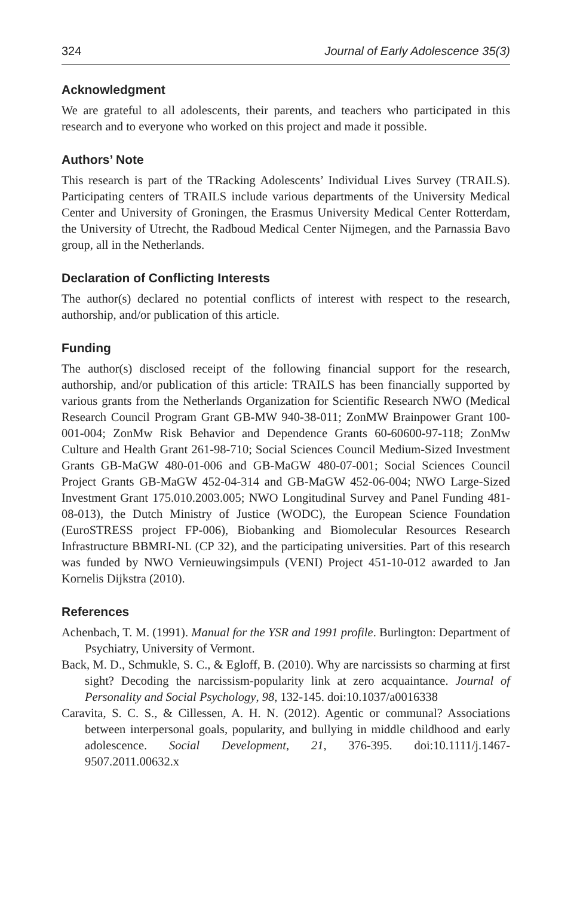324 Journal of Early Adolescence 35(3)
Acknowledgment
We are grateful to all adolescents, their parents, and teachers who participated in this research and to everyone who worked on this project and made it possible.
Authors’ Note
This research is part of the TRacking Adolescents’ Individual Lives Survey (TRAILS). Participating centers of TRAILS include various departments of the University Medical Center and University of Groningen, the Erasmus University Medical Center Rotterdam, the University of Utrecht, the Radboud Medical Center Nijmegen, and the Parnassia Bavo group, all in the Netherlands.
Declaration of Conflicting Interests
The author(s) declared no potential conflicts of interest with respect to the research, authorship, and/or publication of this article.
Funding
The author(s) disclosed receipt of the following financial support for the research, authorship, and/or publication of this article: TRAILS has been financially supported by various grants from the Netherlands Organization for Scientific Research NWO (Medical Research Council Program Grant GB-MW 940-38-011; ZonMW Brainpower Grant 100-001-004; ZonMw Risk Behavior and Dependence Grants 60-60600-97-118; ZonMw Culture and Health Grant 261-98-710; Social Sciences Council Medium-Sized Investment Grants GB-MaGW 480-01-006 and GB-MaGW 480-07-001; Social Sciences Council Project Grants GB-MaGW 452-04-314 and GB-MaGW 452-06-004; NWO Large-Sized Investment Grant 175.010.2003.005; NWO Longitudinal Survey and Panel Funding 481-08-013), the Dutch Ministry of Justice (WODC), the European Science Foundation (EuroSTRESS project FP-006), Biobanking and Biomolecular Resources Research Infrastructure BBMRI-NL (CP 32), and the participating universities. Part of this research was funded by NWO Vernieuwingsimpuls (VENI) Project 451-10-012 awarded to Jan Kornelis Dijkstra (2010).
References
Achenbach, T. M. (1991). Manual for the YSR and 1991 profile. Burlington: Department of Psychiatry, University of Vermont.
Back, M. D., Schmukle, S. C., & Egloff, B. (2010). Why are narcissists so charming at first sight? Decoding the narcissism-popularity link at zero acquaintance. Journal of Personality and Social Psychology, 98, 132-145. doi:10.1037/a0016338
Caravita, S. C. S., & Cillessen, A. H. N. (2012). Agentic or communal? Associations between interpersonal goals, popularity, and bullying in middle childhood and early adolescence. Social Development, 21, 376-395. doi:10.1111/j.1467-9507.2011.00632.x